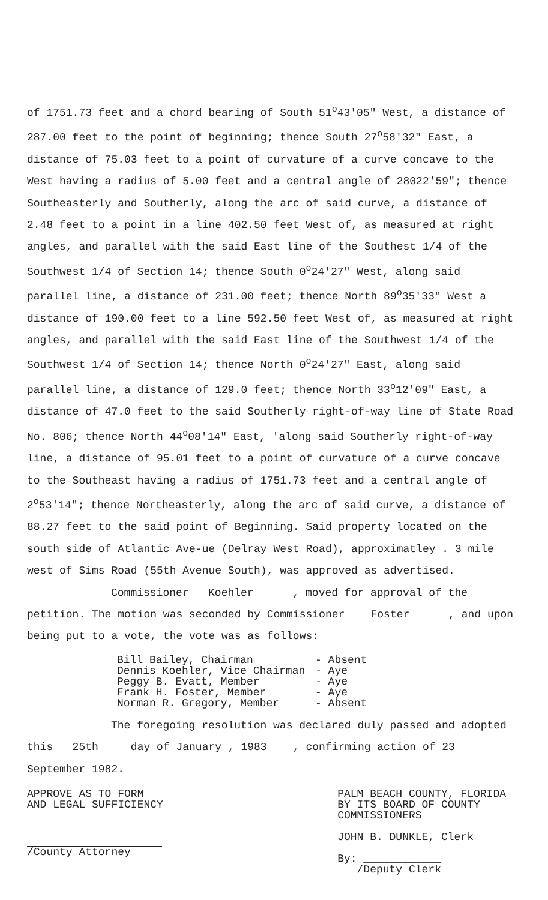of 1751.73 feet and a chord bearing of South 51<sup>o</sup>43'05" West, a distance of 287.00 feet to the point of beginning; thence South 27<sup>o</sup>58'32" East, a distance of 75.03 feet to a point of curvature of a curve concave to the West having a radius of 5.00 feet and a central angle of 28022'59"; thence Southeasterly and Southerly, along the arc of said curve, a distance of 2.48 feet to a point in a line 402.50 feet West of, as measured at right angles, and parallel with the said East line of the Southest 1/4 of the Southwest 1/4 of Section 14; thence South 0<sup>o</sup>24'27" West, along said parallel line, a distance of 231.00 feet; thence North 89<sup>o</sup>35'33" West a distance of 190.00 feet to a line 592.50 feet West of, as measured at right angles, and parallel with the said East line of the Southwest 1/4 of the Southwest 1/4 of Section 14; thence North 0<sup>o</sup>24'27" East, along said parallel line, a distance of 129.0 feet; thence North 33<sup>o</sup>12'09" East, a distance of 47.0 feet to the said Southerly right-of-way line of State Road No. 806; thence North 44<sup>o</sup>08'14" East, 'along said Southerly right-of-way line, a distance of 95.01 feet to a point of curvature of a curve concave to the Southeast having a radius of 1751.73 feet and a central angle of 2<sup>o</sup>53'14"; thence Northeasterly, along the arc of said curve, a distance of 88.27 feet to the said point of Beginning. Said property located on the south side of Atlantic Ave-ue (Delray West Road), approximatley . 3 mile west of Sims Road (55th Avenue South), was approved as advertised.
Commissioner Koehler , moved for approval of the petition. The motion was seconded by Commissioner Foster , and upon being put to a vote, the vote was as follows:
Bill Bailey, Chairman - Absent
Dennis Koehler, Vice Chairman - Aye
Peggy B. Evatt, Member - Aye
Frank H. Foster, Member - Aye
Norman R. Gregory, Member - Absent
The foregoing resolution was declared duly passed and adopted this 25th day of January , 1983 , confirming action of 23 September 1982.
APPROVE AS TO FORM
AND LEGAL SUFFICIENCY
/County Attorney
PALM BEACH COUNTY, FLORIDA
BY ITS BOARD OF COUNTY
COMMISSIONERS
JOHN B. DUNKLE, Clerk
By: ____________
/Deputy Clerk